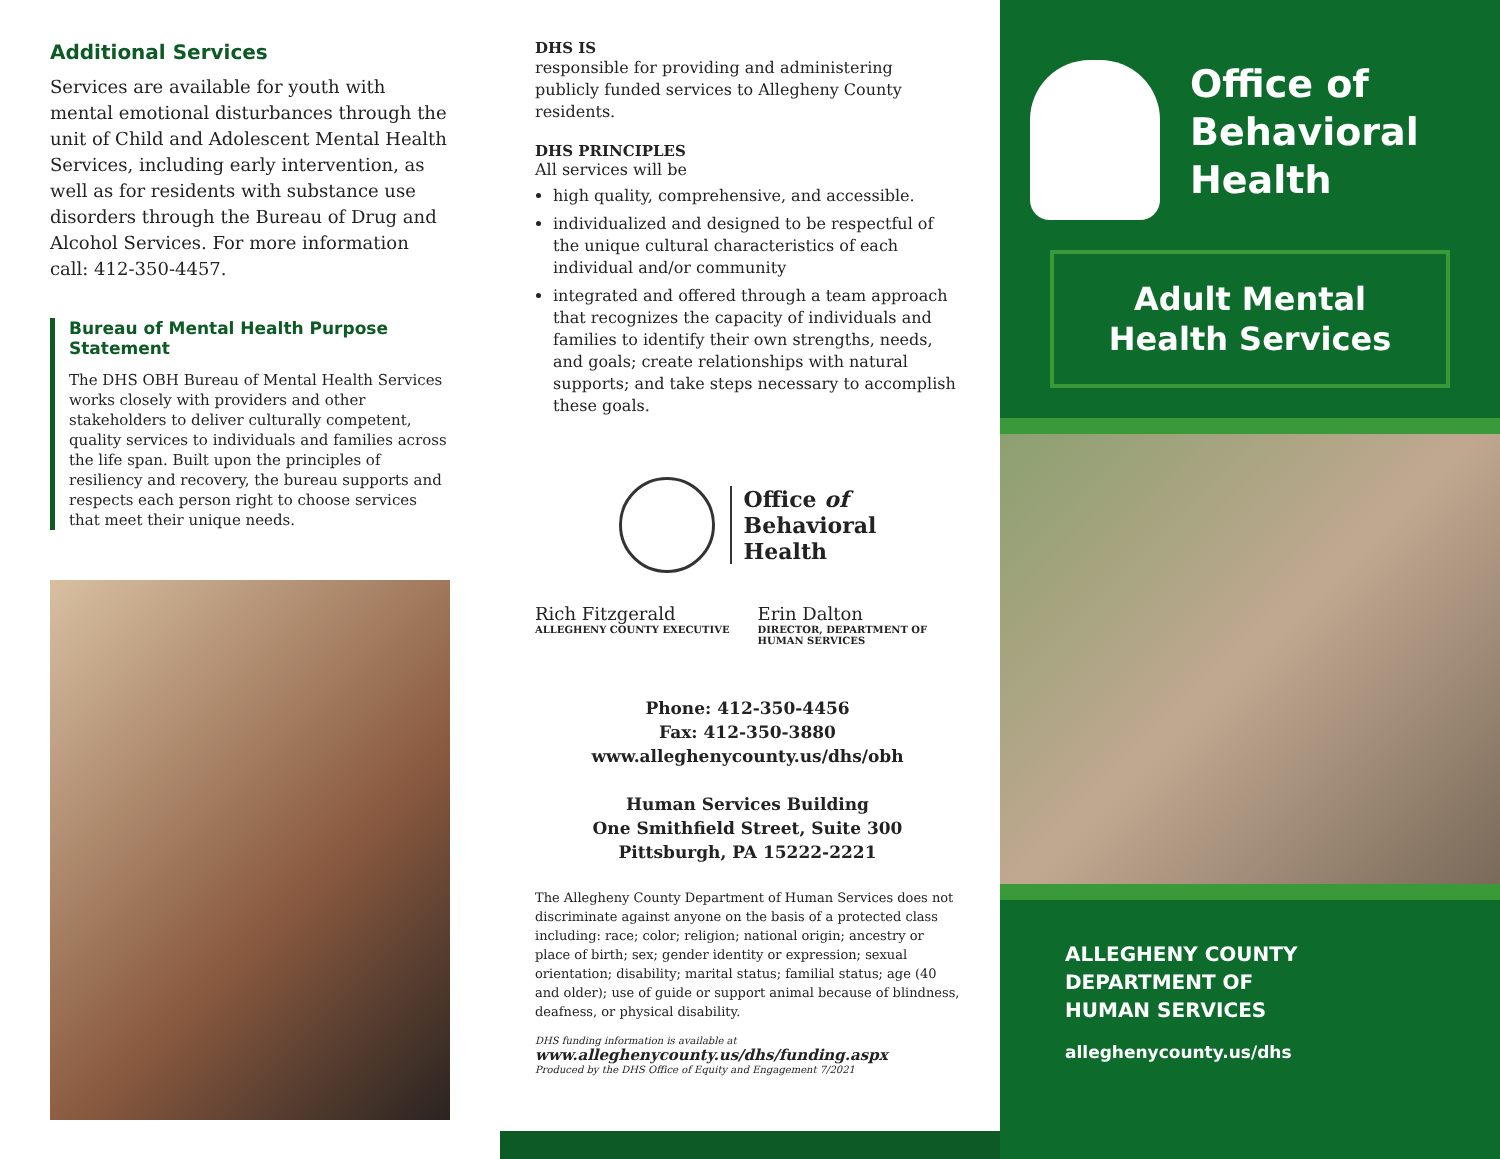Additional Services
Services are available for youth with mental emotional disturbances through the unit of Child and Adolescent Mental Health Services, including early intervention, as well as for residents with substance use disorders through the Bureau of Drug and Alcohol Services. For more information call: 412-350-4457.
Bureau of Mental Health Purpose Statement
The DHS OBH Bureau of Mental Health Services works closely with providers and other stakeholders to deliver culturally competent, quality services to individuals and families across the life span. Built upon the principles of resiliency and recovery, the bureau supports and respects each person right to choose services that meet their unique needs.
DHS IS
responsible for providing and administering publicly funded services to Allegheny County residents.
DHS PRINCIPLES
All services will be
high quality, comprehensive, and accessible.
individualized and designed to be respectful of the unique cultural characteristics of each individual and/or community
integrated and offered through a team approach that recognizes the capacity of individuals and families to identify their own strengths, needs, and goals; create relationships with natural supports; and take steps necessary to accomplish these goals.
Office of
Behavioral
Health
Rich Fitzgerald
ALLEGHENY COUNTY EXECUTIVE
Erin Dalton
DIRECTOR, DEPARTMENT OF HUMAN SERVICES
Phone: 412-350-4456
Fax: 412-350-3880
www.alleghenycounty.us/dhs/obh
Human Services Building
One Smithfield Street, Suite 300
Pittsburgh, PA 15222-2221
The Allegheny County Department of Human Services does not discriminate against anyone on the basis of a protected class including: race; color; religion; national origin; ancestry or place of birth; sex; gender identity or expression; sexual orientation; disability; marital status; familial status; age (40 and older); use of guide or support animal because of blindness, deafness, or physical disability.
DHS funding information is available at www.alleghenycounty.us/dhs/funding.aspx
Produced by the DHS Office of Equity and Engagement 7/2021
Office of
Behavioral
Health
Adult Mental Health Services
ALLEGHENY COUNTY
DEPARTMENT OF
HUMAN SERVICES
alleghenycounty.us/dhs